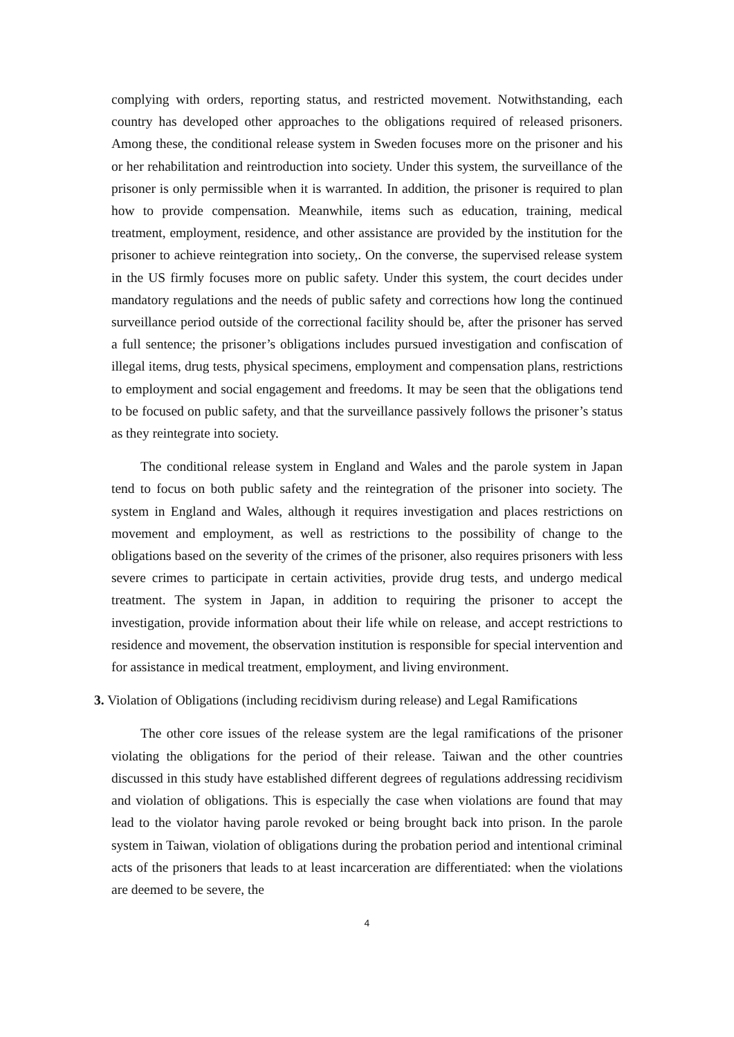complying with orders, reporting status, and restricted movement. Notwithstanding, each country has developed other approaches to the obligations required of released prisoners. Among these, the conditional release system in Sweden focuses more on the prisoner and his or her rehabilitation and reintroduction into society. Under this system, the surveillance of the prisoner is only permissible when it is warranted. In addition, the prisoner is required to plan how to provide compensation. Meanwhile, items such as education, training, medical treatment, employment, residence, and other assistance are provided by the institution for the prisoner to achieve reintegration into society,. On the converse, the supervised release system in the US firmly focuses more on public safety. Under this system, the court decides under mandatory regulations and the needs of public safety and corrections how long the continued surveillance period outside of the correctional facility should be, after the prisoner has served a full sentence; the prisoner’s obligations includes pursued investigation and confiscation of illegal items, drug tests, physical specimens, employment and compensation plans, restrictions to employment and social engagement and freedoms. It may be seen that the obligations tend to be focused on public safety, and that the surveillance passively follows the prisoner’s status as they reintegrate into society.
The conditional release system in England and Wales and the parole system in Japan tend to focus on both public safety and the reintegration of the prisoner into society. The system in England and Wales, although it requires investigation and places restrictions on movement and employment, as well as restrictions to the possibility of change to the obligations based on the severity of the crimes of the prisoner, also requires prisoners with less severe crimes to participate in certain activities, provide drug tests, and undergo medical treatment. The system in Japan, in addition to requiring the prisoner to accept the investigation, provide information about their life while on release, and accept restrictions to residence and movement, the observation institution is responsible for special intervention and for assistance in medical treatment, employment, and living environment.
3. Violation of Obligations (including recidivism during release) and Legal Ramifications
The other core issues of the release system are the legal ramifications of the prisoner violating the obligations for the period of their release. Taiwan and the other countries discussed in this study have established different degrees of regulations addressing recidivism and violation of obligations. This is especially the case when violations are found that may lead to the violator having parole revoked or being brought back into prison. In the parole system in Taiwan, violation of obligations during the probation period and intentional criminal acts of the prisoners that leads to at least incarceration are differentiated: when the violations are deemed to be severe, the
4